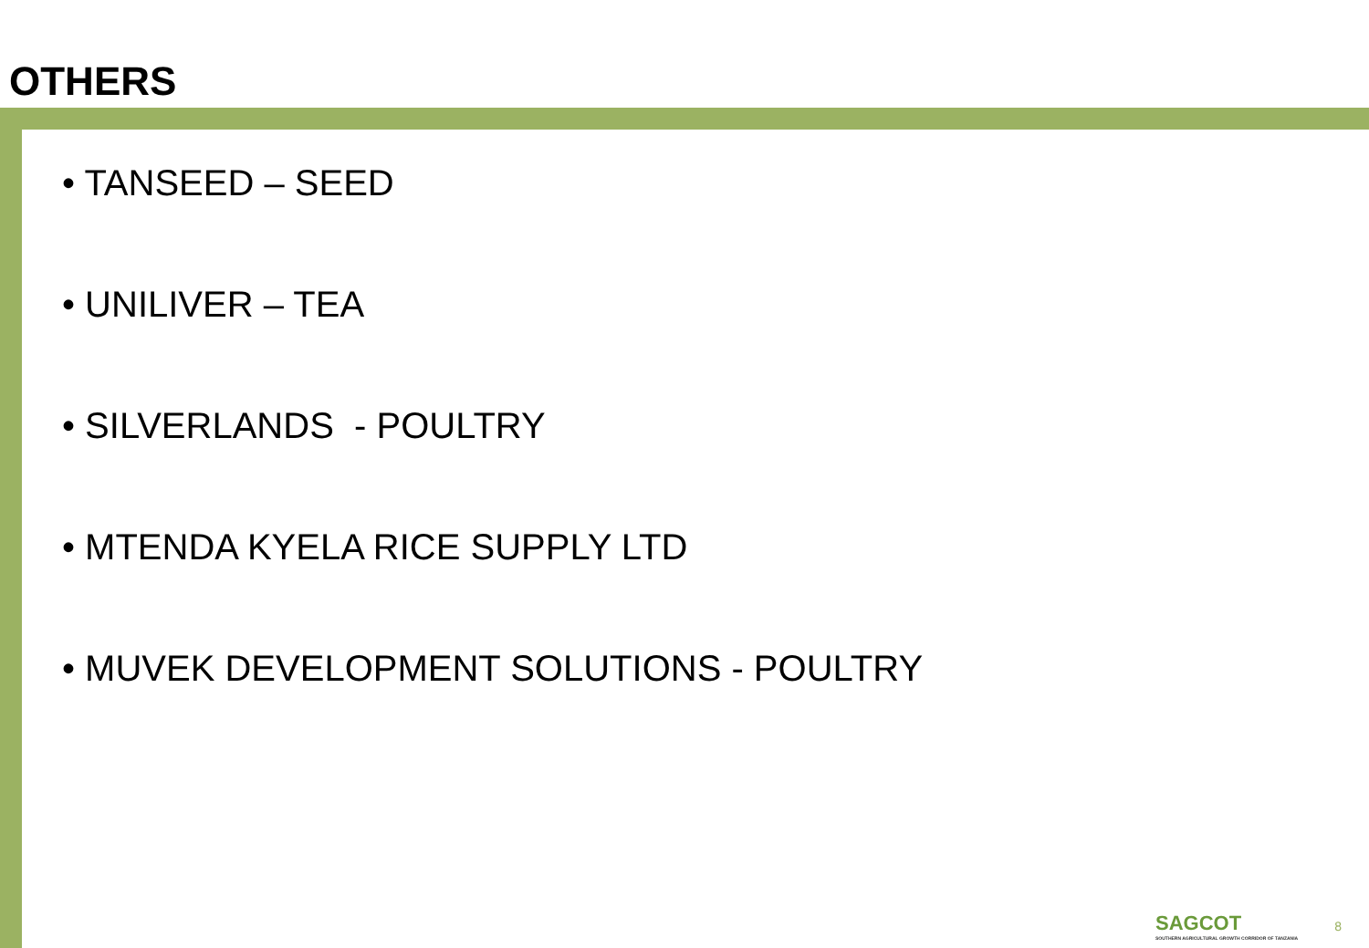OTHERS
• TANSEED – SEED
• UNILIVER – TEA
• SILVERLANDS - POULTRY
• MTENDA KYELA RICE SUPPLY LTD
• MUVEK DEVELOPMENT SOLUTIONS - POULTRY
SAGCOT
SOUTHERN AGRICULTURAL GROWTH CORRIDOR OF TANZANIA
8